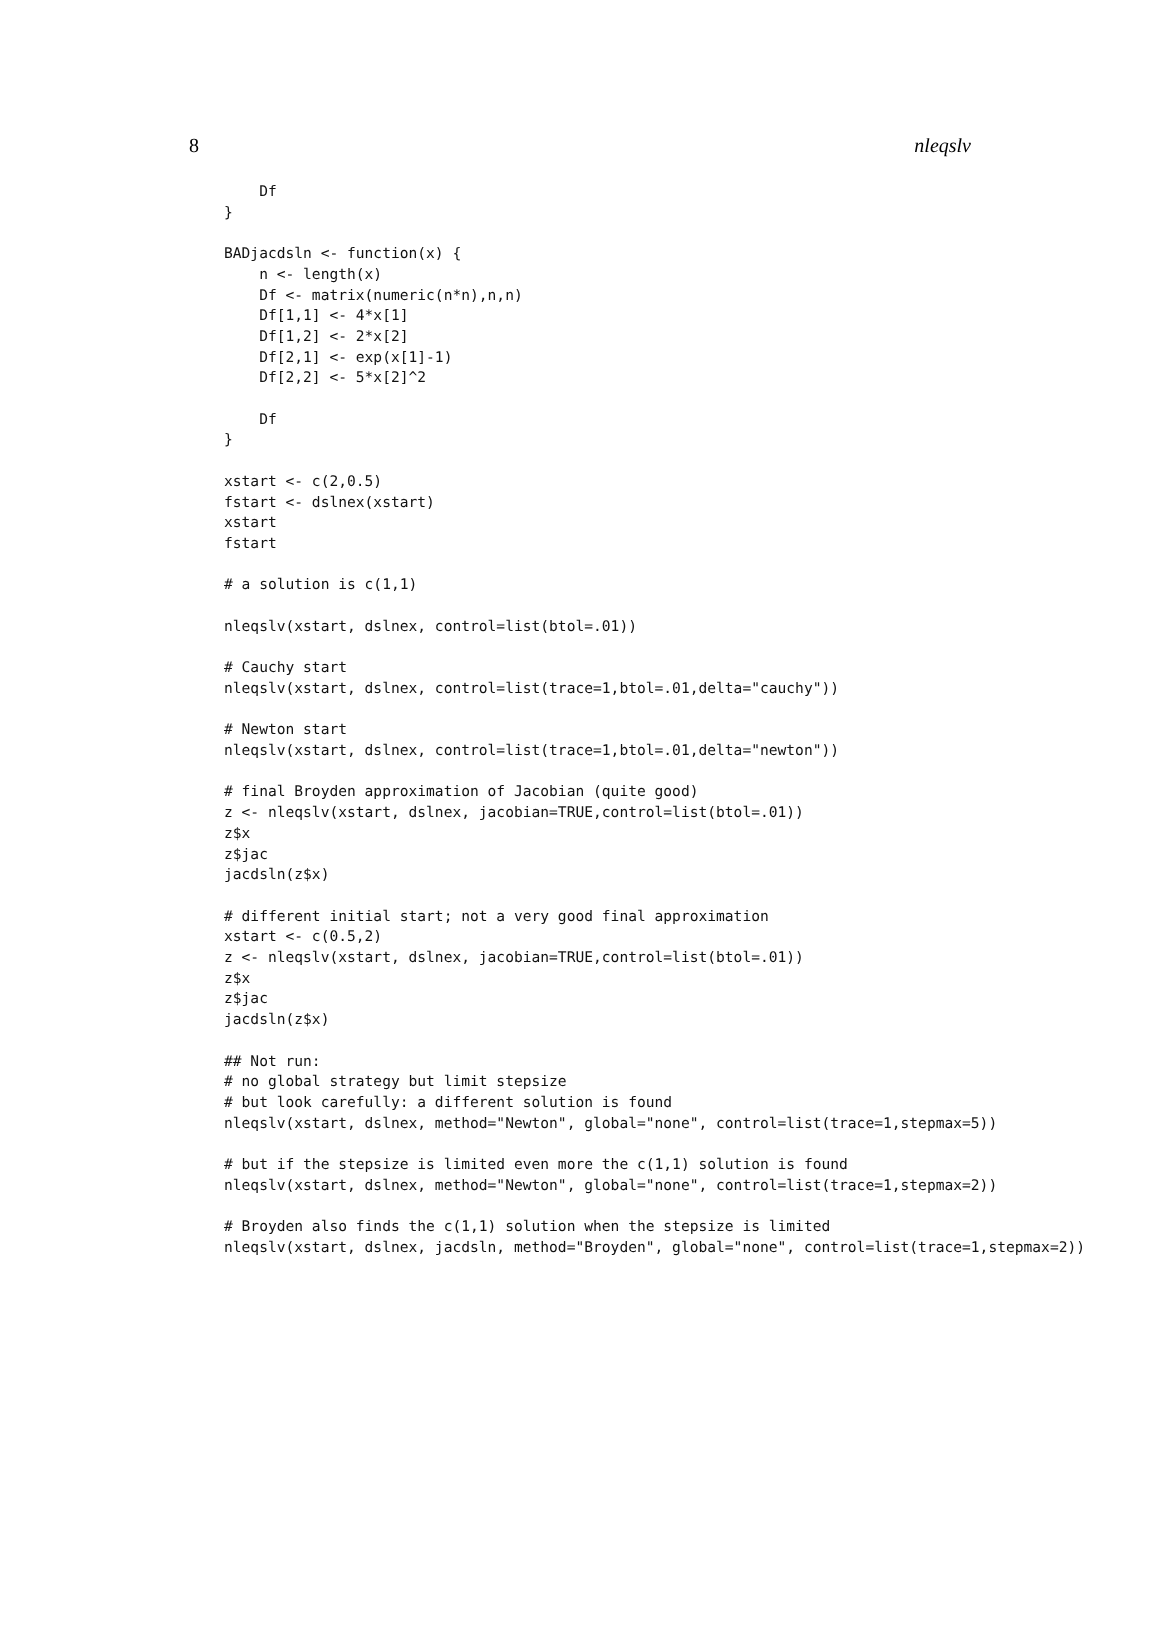8 nleqslv
    Df
}

BADjacdsln <- function(x) {
    n <- length(x)
    Df <- matrix(numeric(n*n),n,n)
    Df[1,1] <- 4*x[1]
    Df[1,2] <- 2*x[2]
    Df[2,1] <- exp(x[1]-1)
    Df[2,2] <- 5*x[2]^2

    Df
}

xstart <- c(2,0.5)
fstart <- dslnex(xstart)
xstart
fstart

# a solution is c(1,1)

nleqslv(xstart, dslnex, control=list(btol=.01))

# Cauchy start
nleqslv(xstart, dslnex, control=list(trace=1,btol=.01,delta="cauchy"))

# Newton start
nleqslv(xstart, dslnex, control=list(trace=1,btol=.01,delta="newton"))

# final Broyden approximation of Jacobian (quite good)
z <- nleqslv(xstart, dslnex, jacobian=TRUE,control=list(btol=.01))
z$x
z$jac
jacdsln(z$x)

# different initial start; not a very good final approximation
xstart <- c(0.5,2)
z <- nleqslv(xstart, dslnex, jacobian=TRUE,control=list(btol=.01))
z$x
z$jac
jacdsln(z$x)

## Not run:
# no global strategy but limit stepsize
# but look carefully: a different solution is found
nleqslv(xstart, dslnex, method="Newton", global="none", control=list(trace=1,stepmax=5))

# but if the stepsize is limited even more the c(1,1) solution is found
nleqslv(xstart, dslnex, method="Newton", global="none", control=list(trace=1,stepmax=2))

# Broyden also finds the c(1,1) solution when the stepsize is limited
nleqslv(xstart, dslnex, jacdsln, method="Broyden", global="none", control=list(trace=1,stepmax=2))